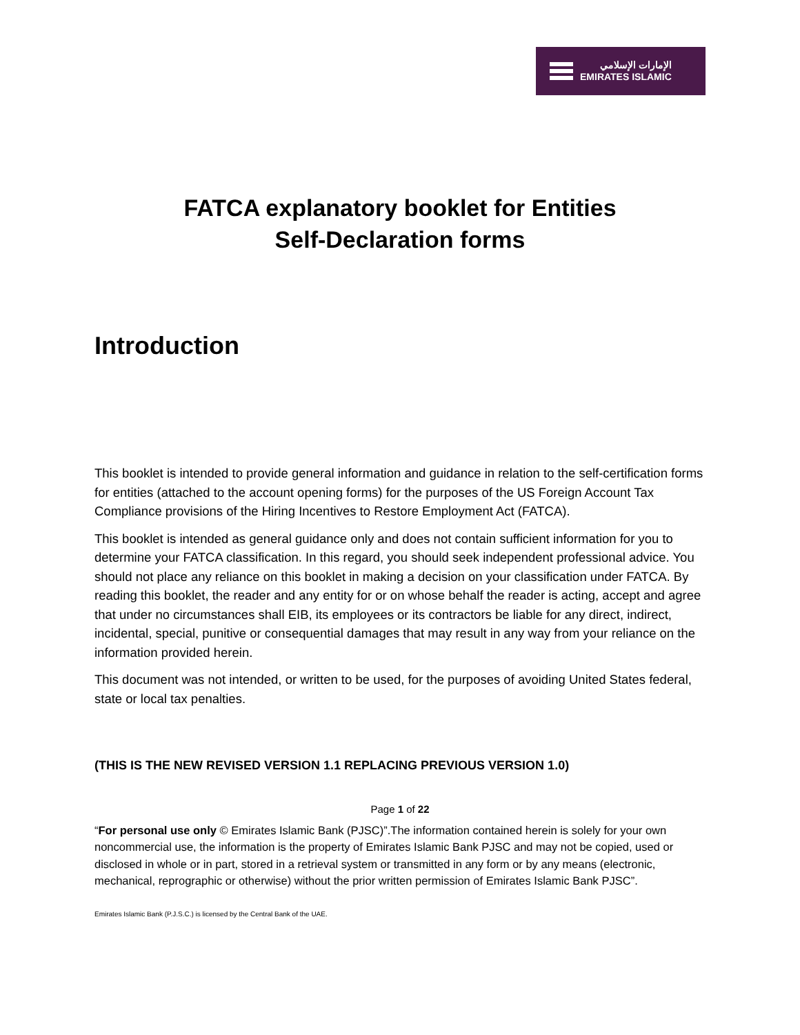الإمارات الإسلامي
EMIRATES ISLAMIC
FATCA explanatory booklet for Entities
Self-Declaration forms
Introduction
This booklet is intended to provide general information and guidance in relation to the self-certification forms for entities (attached to the account opening forms) for the purposes of the US Foreign Account Tax Compliance provisions of the Hiring Incentives to Restore Employment Act (FATCA).
This booklet is intended as general guidance only and does not contain sufficient information for you to determine your FATCA classification. In this regard, you should seek independent professional advice. You should not place any reliance on this booklet in making a decision on your classification under FATCA. By reading this booklet, the reader and any entity for or on whose behalf the reader is acting, accept and agree that under no circumstances shall EIB, its employees or its contractors be liable for any direct, indirect, incidental, special, punitive or consequential damages that may result in any way from your reliance on the information provided herein.
This document was not intended, or written to be used, for the purposes of avoiding United States federal, state or local tax penalties.
(THIS IS THE NEW REVISED VERSION 1.1 REPLACING PREVIOUS VERSION 1.0)
Page 1 of 22
“For personal use only © Emirates Islamic Bank (PJSC)”.The information contained herein is solely for your own noncommercial use, the information is the property of Emirates Islamic Bank PJSC and may not be copied, used or disclosed in whole or in part, stored in a retrieval system or transmitted in any form or by any means (electronic, mechanical, reprographic or otherwise) without the prior written permission of Emirates Islamic Bank PJSC”.
Emirates Islamic Bank (P.J.S.C.) is licensed by the Central Bank of the UAE.